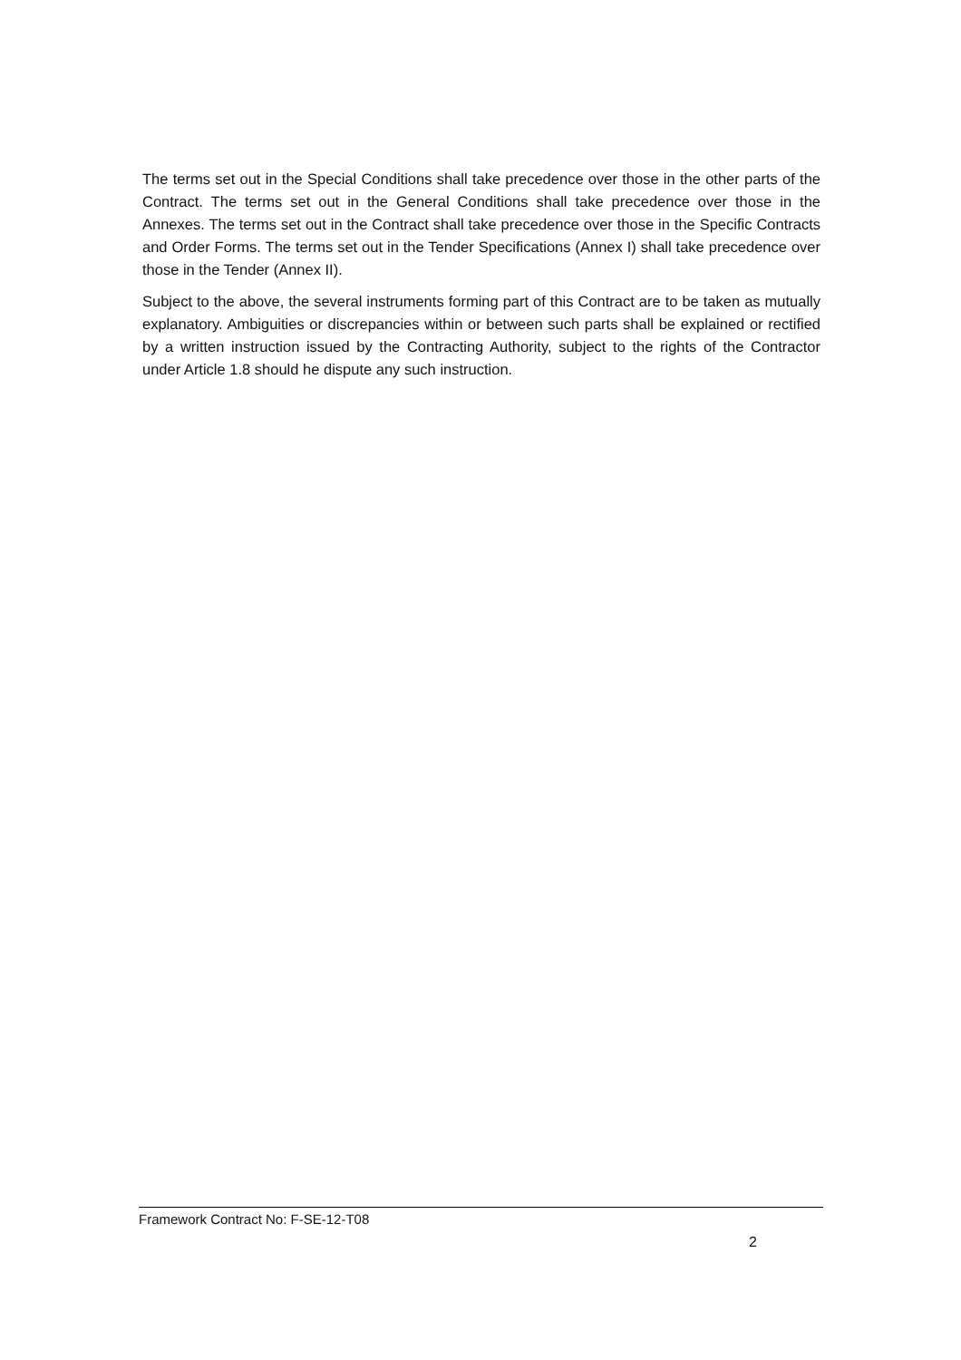The terms set out in the Special Conditions shall take precedence over those in the other parts of the Contract. The terms set out in the General Conditions shall take precedence over those in the Annexes. The terms set out in the Contract shall take precedence over those in the Specific Contracts and Order Forms. The terms set out in the Tender Specifications (Annex I) shall take precedence over those in the Tender (Annex II).
Subject to the above, the several instruments forming part of this Contract are to be taken as mutually explanatory. Ambiguities or discrepancies within or between such parts shall be explained or rectified by a written instruction issued by the Contracting Authority, subject to the rights of the Contractor under Article 1.8 should he dispute any such instruction.
Framework Contract No: F-SE-12-T08
2